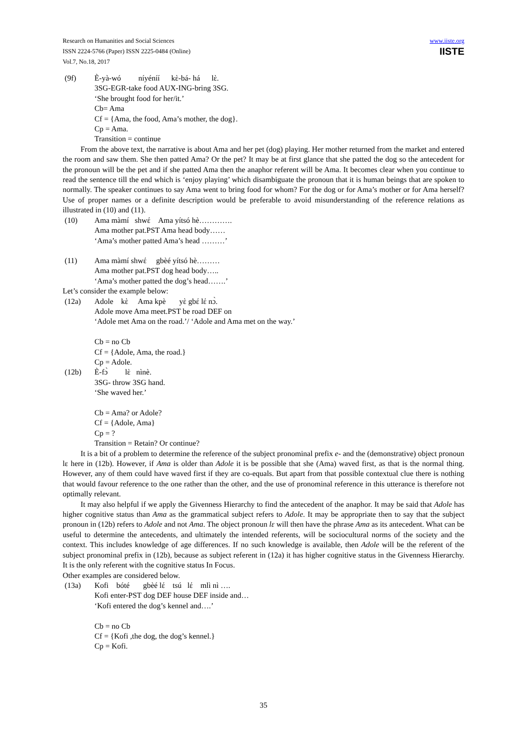Research on Humanities and Social Sciences
ISSN 2224-5766 (Paper) ISSN 2225-0484 (Online)
Vol.7, No.18, 2017
www.iiste.org
IISTE
(9f) È-yà-wó níyéníí kὲ-bá- há lὲ.
3SG-EGR-take food AUX-ING-bring 3SG.
‘She brought food for her/it.’
Cb= Ama
Cf = {Ama, the food, Ama’s mother, the dog}.
Cp = Ama.
Transition = continue
From the above text, the narrative is about Ama and her pet (dog) playing. Her mother returned from the market and entered the room and saw them. She then patted Ama? Or the pet? It may be at first glance that she patted the dog so the antecedent for the pronoun will be the pet and if she patted Ama then the anaphor referent will be Ama. It becomes clear when you continue to read the sentence till the end which is ‘enjoy playing’ which disambiguate the pronoun that it is human beings that are spoken to normally. The speaker continues to say Ama went to bring food for whom? For the dog or for Ama’s mother or for Ama herself? Use of proper names or a definite description would be preferable to avoid misunderstanding of the reference relations as illustrated in (10) and (11).
(10) Ama màmí shwέ Ama yítsó hè………….
Ama mother pat.PST Ama head body……
‘Ama’s mother patted Ama’s head ………’
(11) Ama màmí shwέ gbèé yítsó hè………
Ama mother pat.PST dog head body…..
‘Ama’s mother patted the dog’s head…….’
Let’s consider the example below:
(12a) Adole kὲ Ama kpè yὲ gbέ lέ nɔ̀.
Adole move Ama meet.PST be road DEF on
‘Adole met Ama on the road.’/ ‘Adole and Ama met on the way.’
Cb = no Cb
Cf = {Adole, Ama, the road.}
Cp = Adole.
(12b) È-fɔ̀ lὲ nìnè.
3SG- throw 3SG hand.
‘She waved her.’
Cb = Ama? or Adole?
Cf = {Adole, Ama}
Cp = ?
Transition = Retain? Or continue?
It is a bit of a problem to determine the reference of the subject pronominal prefix e- and the (demonstrative) object pronoun lɛ here in (12b). However, if Ama is older than Adole it is be possible that she (Ama) waved first, as that is the normal thing. However, any of them could have waved first if they are co-equals. But apart from that possible contextual clue there is nothing that would favour reference to the one rather than the other, and the use of pronominal reference in this utterance is therefore not optimally relevant.
It may also helpful if we apply the Givenness Hierarchy to find the antecedent of the anaphor. It may be said that Adole has higher cognitive status than Ama as the grammatical subject refers to Adole. It may be appropriate then to say that the subject pronoun in (12b) refers to Adole and not Ama. The object pronoun lɛ will then have the phrase Ama as its antecedent. What can be useful to determine the antecedents, and ultimately the intended referents, will be sociocultural norms of the society and the context. This includes knowledge of age differences. If no such knowledge is available, then Adole will be the referent of the subject pronominal prefix in (12b), because as subject referent in (12a) it has higher cognitive status in the Givenness Hierarchy. It is the only referent with the cognitive status In Focus.
Other examples are considered below.
(13a) Kofi bóté gbèé lέ tsú lέ mlì nì ….
Kofi enter-PST dog DEF house DEF inside and…
‘Kofi entered the dog’s kennel and….’
Cb = no Cb
Cf = {Kofi ,the dog, the dog’s kennel.}
Cp = Kofi.
35